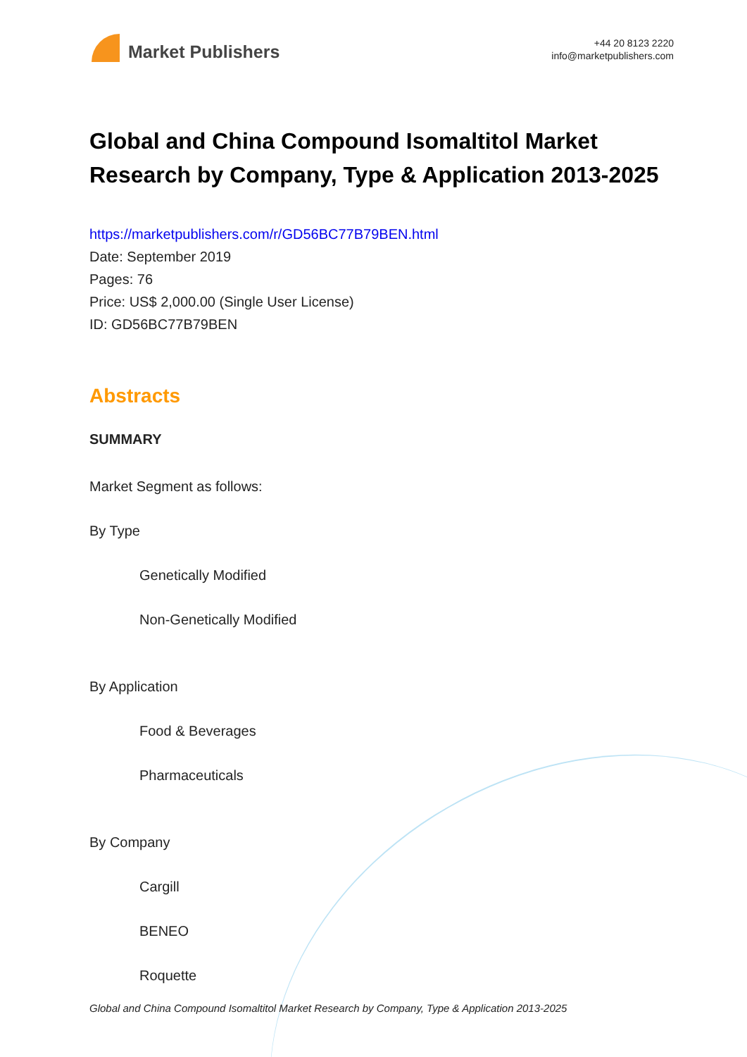Market Publishers
+44 20 8123 2220
info@marketpublishers.com
Global and China Compound Isomaltitol Market Research by Company, Type & Application 2013-2025
https://marketpublishers.com/r/GD56BC77B79BEN.html
Date: September 2019
Pages: 76
Price: US$ 2,000.00 (Single User License)
ID: GD56BC77B79BEN
Abstracts
SUMMARY
Market Segment as follows:
By Type
Genetically Modified
Non-Genetically Modified
By Application
Food & Beverages
Pharmaceuticals
By Company
Cargill
BENEO
Roquette
Global and China Compound Isomaltitol Market Research by Company, Type & Application 2013-2025